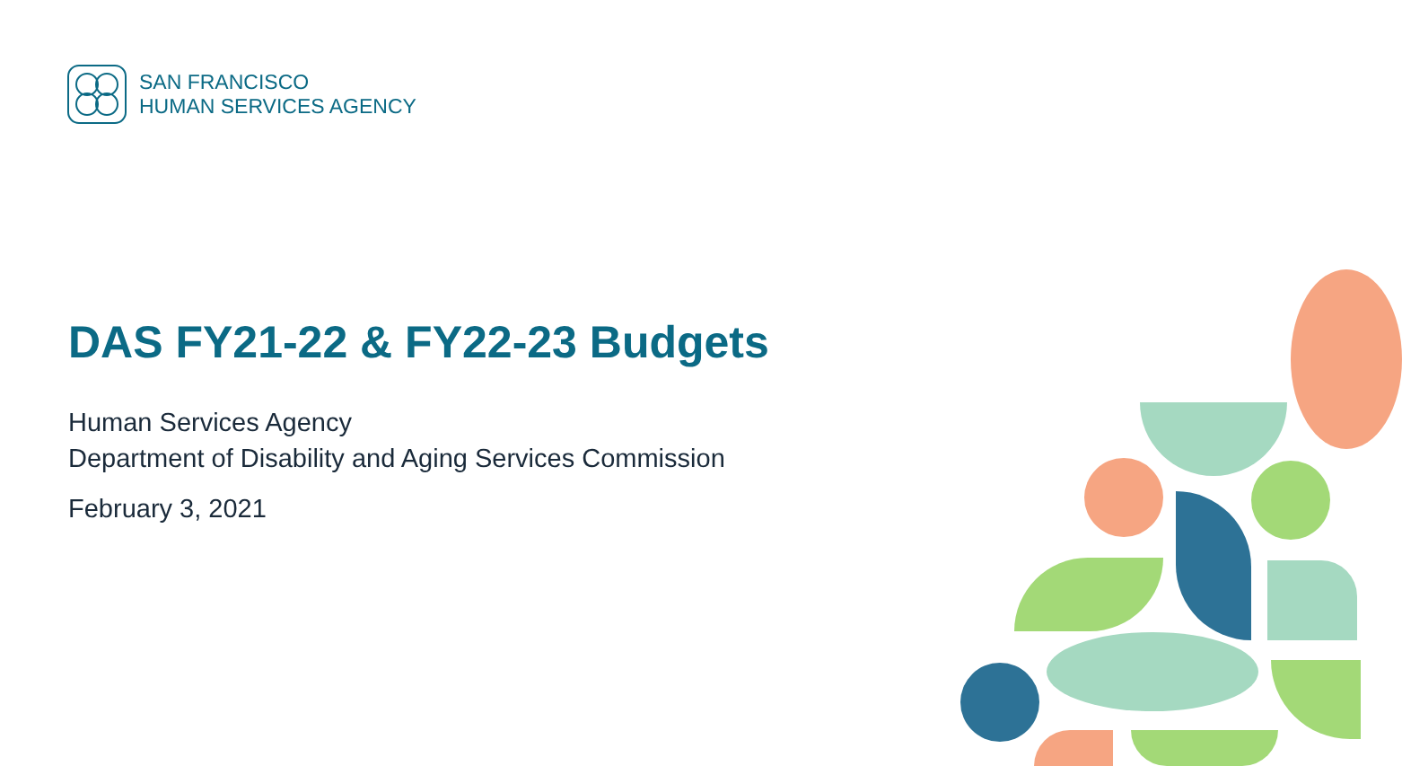SAN FRANCISCO
HUMAN SERVICES AGENCY
DAS FY21-22 & FY22-23 Budgets
Human Services Agency
Department of Disability and Aging Services Commission
February 3, 2021